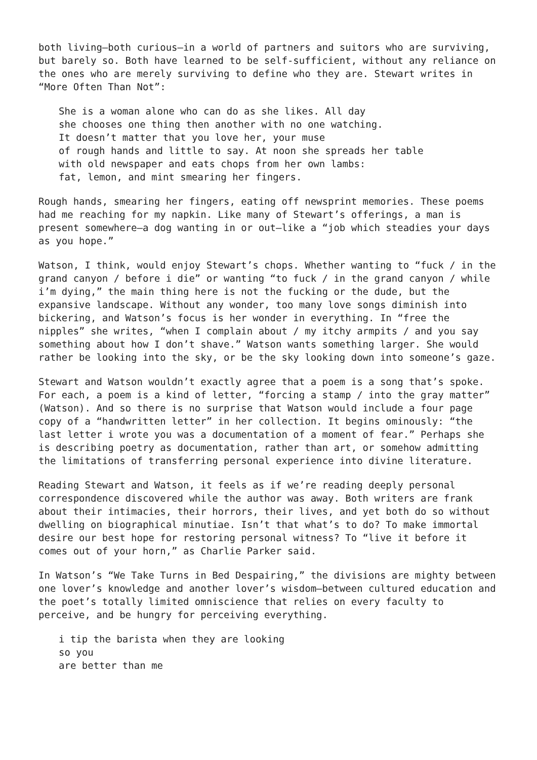both living—both curious—in a world of partners and suitors who are surviving, but barely so. Both have learned to be self-sufficient, without any reliance on the ones who are merely surviving to define who they are. Stewart writes in “More Often Than Not”:
She is a woman alone who can do as she likes. All day
she chooses one thing then another with no one watching.
It doesn’t matter that you love her, your muse
of rough hands and little to say. At noon she spreads her table
with old newspaper and eats chops from her own lambs:
fat, lemon, and mint smearing her fingers.
Rough hands, smearing her fingers, eating off newsprint memories. These poems had me reaching for my napkin. Like many of Stewart’s offerings, a man is present somewhere—a dog wanting in or out—like a “job which steadies your days as you hope.”
Watson, I think, would enjoy Stewart’s chops. Whether wanting to “fuck / in the grand canyon / before i die” or wanting “to fuck / in the grand canyon / while i’m dying,” the main thing here is not the fucking or the dude, but the expansive landscape. Without any wonder, too many love songs diminish into bickering, and Watson’s focus is her wonder in everything. In “free the nipples” she writes, “when I complain about / my itchy armpits / and you say something about how I don’t shave.” Watson wants something larger. She would rather be looking into the sky, or be the sky looking down into someone’s gaze.
Stewart and Watson wouldn’t exactly agree that a poem is a song that’s spoke. For each, a poem is a kind of letter, “forcing a stamp / into the gray matter” (Watson). And so there is no surprise that Watson would include a four page copy of a “handwritten letter” in her collection. It begins ominously: “the last letter i wrote you was a documentation of a moment of fear.” Perhaps she is describing poetry as documentation, rather than art, or somehow admitting the limitations of transferring personal experience into divine literature.
Reading Stewart and Watson, it feels as if we’re reading deeply personal correspondence discovered while the author was away. Both writers are frank about their intimacies, their horrors, their lives, and yet both do so without dwelling on biographical minutiae. Isn’t that what’s to do? To make immortal desire our best hope for restoring personal witness? To “live it before it comes out of your horn,” as Charlie Parker said.
In Watson’s “We Take Turns in Bed Despairing,” the divisions are mighty between one lover’s knowledge and another lover’s wisdom—between cultured education and the poet’s totally limited omniscience that relies on every faculty to perceive, and be hungry for perceiving everything.
i tip the barista when they are looking
so you
are better than me